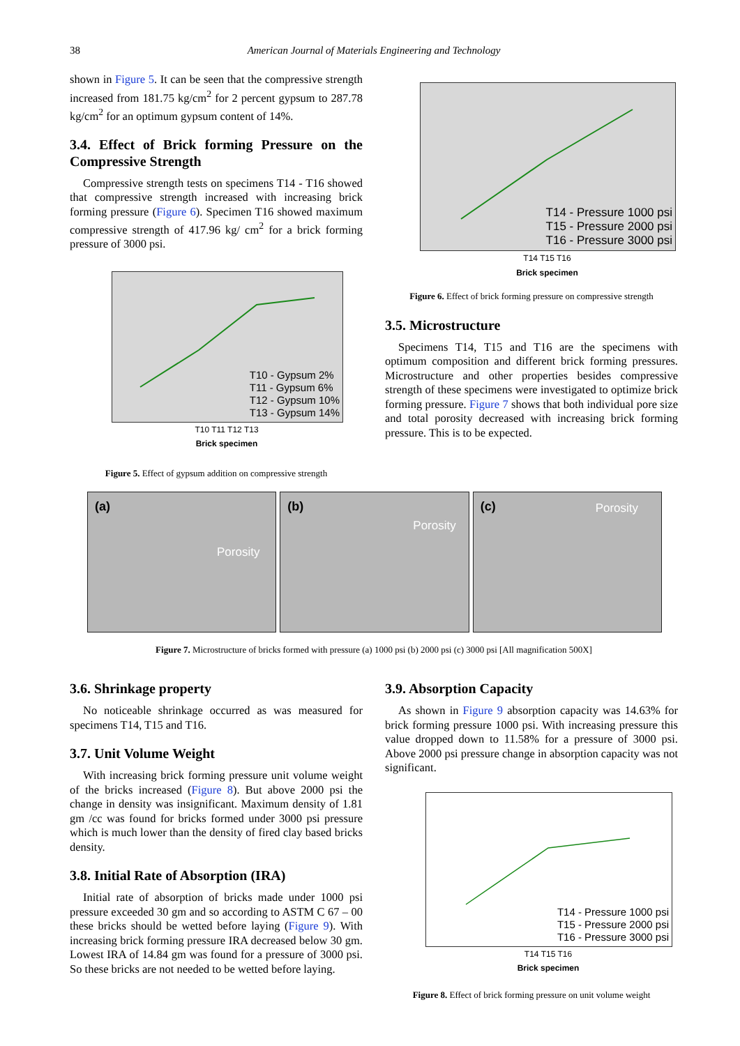38
American Journal of Materials Engineering and Technology
shown in Figure 5. It can be seen that the compressive strength increased from 181.75 kg/cm<sup>2</sup> for 2 percent gypsum to 287.78 kg/cm<sup>2</sup> for an optimum gypsum content of 14%.
3.4. Effect of Brick forming Pressure on the Compressive Strength
Compressive strength tests on specimens T14 - T16 showed that compressive strength increased with increasing brick forming pressure (Figure 6). Specimen T16 showed maximum compressive strength of 417.96 kg/ cm<sup>2</sup> for a brick forming pressure of 3000 psi.
T10 - Gypsum 2%
T11 - Gypsum 6%
T12 - Gypsum 10%
T13 - Gypsum 14%
T10 T11 T12 T13
Brick specimen
Figure 5. Effect of gypsum addition on compressive strength
T14 - Pressure 1000 psi
T15 - Pressure 2000 psi
T16 - Pressure 3000 psi
T14 T15 T16
Brick specimen
Figure 6. Effect of brick forming pressure on compressive strength
3.5. Microstructure
Specimens T14, T15 and T16 are the specimens with optimum composition and different brick forming pressures. Microstructure and other properties besides compressive strength of these specimens were investigated to optimize brick forming pressure. Figure 7 shows that both individual pore size and total porosity decreased with increasing brick forming pressure. This is to be expected.
(a)
Porosity
(b)
Porosity
(c) Porosity
Figure 7. Microstructure of bricks formed with pressure (a) 1000 psi (b) 2000 psi (c) 3000 psi [All magnification 500X]
3.6. Shrinkage property
No noticeable shrinkage occurred as was measured for specimens T14, T15 and T16.
3.7. Unit Volume Weight
With increasing brick forming pressure unit volume weight of the bricks increased (Figure 8). But above 2000 psi the change in density was insignificant. Maximum density of 1.81 gm /cc was found for bricks formed under 3000 psi pressure which is much lower than the density of fired clay based bricks density.
3.8. Initial Rate of Absorption (IRA)
Initial rate of absorption of bricks made under 1000 psi pressure exceeded 30 gm and so according to ASTM C 67 – 00 these bricks should be wetted before laying (Figure 9). With increasing brick forming pressure IRA decreased below 30 gm. Lowest IRA of 14.84 gm was found for a pressure of 3000 psi. So these bricks are not needed to be wetted before laying.
3.9. Absorption Capacity
As shown in Figure 9 absorption capacity was 14.63% for brick forming pressure 1000 psi. With increasing pressure this value dropped down to 11.58% for a pressure of 3000 psi. Above 2000 psi pressure change in absorption capacity was not significant.
T14 - Pressure 1000 psi
T15 - Pressure 2000 psi
T16 - Pressure 3000 psi
T14 T15 T16
Brick specimen
Figure 8. Effect of brick forming pressure on unit volume weight